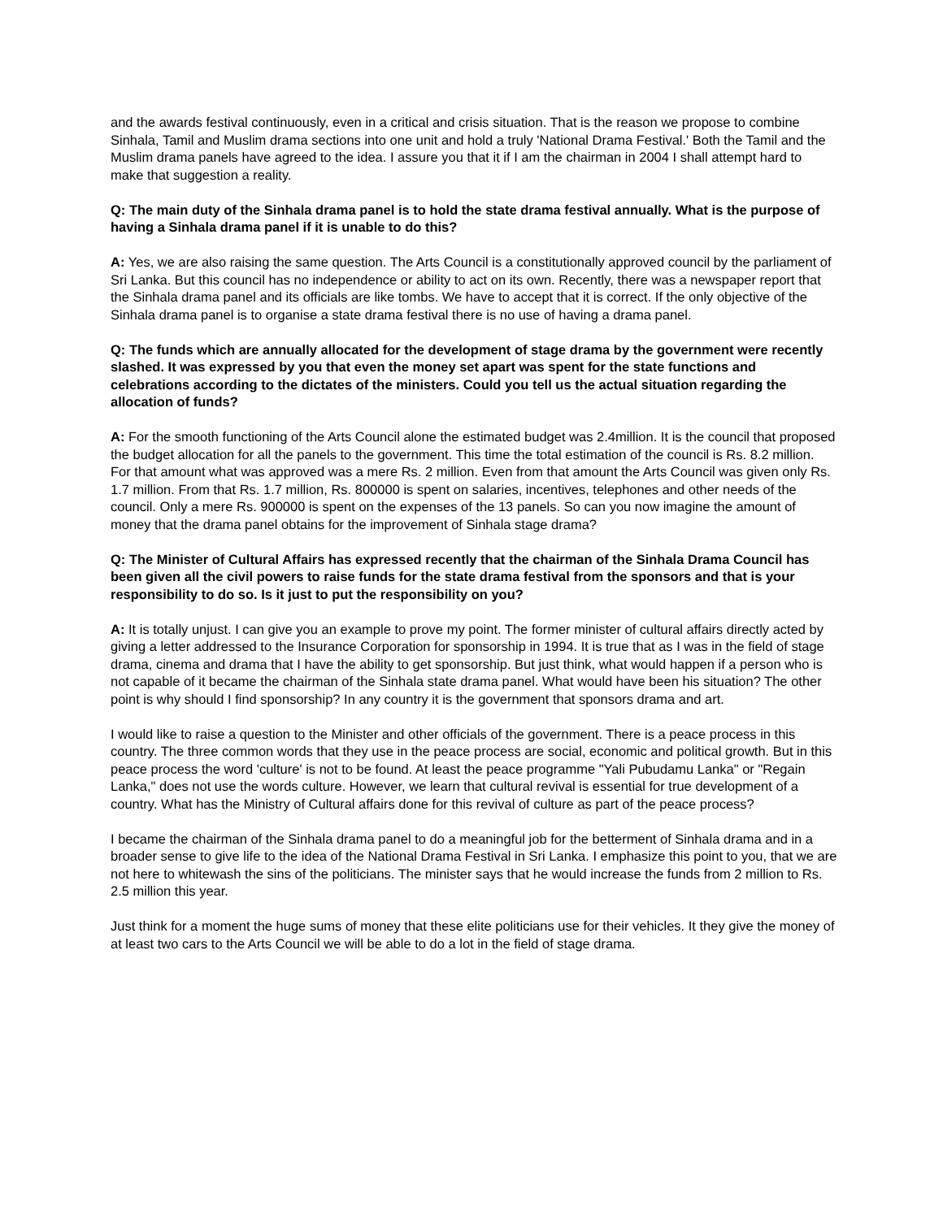and the awards festival continuously, even in a critical and crisis situation. That is the reason we propose to combine Sinhala, Tamil and Muslim drama sections into one unit and hold a truly 'National Drama Festival.' Both the Tamil and the Muslim drama panels have agreed to the idea. I assure you that it if I am the chairman in 2004 I shall attempt hard to make that suggestion a reality.
Q: The main duty of the Sinhala drama panel is to hold the state drama festival annually. What is the purpose of having a Sinhala drama panel if it is unable to do this?
A: Yes, we are also raising the same question. The Arts Council is a constitutionally approved council by the parliament of Sri Lanka. But this council has no independence or ability to act on its own. Recently, there was a newspaper report that the Sinhala drama panel and its officials are like tombs. We have to accept that it is correct. If the only objective of the Sinhala drama panel is to organise a state drama festival there is no use of having a drama panel.
Q: The funds which are annually allocated for the development of stage drama by the government were recently slashed. It was expressed by you that even the money set apart was spent for the state functions and celebrations according to the dictates of the ministers. Could you tell us the actual situation regarding the allocation of funds?
A: For the smooth functioning of the Arts Council alone the estimated budget was 2.4million. It is the council that proposed the budget allocation for all the panels to the government. This time the total estimation of the council is Rs. 8.2 million. For that amount what was approved was a mere Rs. 2 million. Even from that amount the Arts Council was given only Rs. 1.7 million. From that Rs. 1.7 million, Rs. 800000 is spent on salaries, incentives, telephones and other needs of the council. Only a mere Rs. 900000 is spent on the expenses of the 13 panels. So can you now imagine the amount of money that the drama panel obtains for the improvement of Sinhala stage drama?
Q: The Minister of Cultural Affairs has expressed recently that the chairman of the Sinhala Drama Council has been given all the civil powers to raise funds for the state drama festival from the sponsors and that is your responsibility to do so. Is it just to put the responsibility on you?
A: It is totally unjust. I can give you an example to prove my point. The former minister of cultural affairs directly acted by giving a letter addressed to the Insurance Corporation for sponsorship in 1994. It is true that as I was in the field of stage drama, cinema and drama that I have the ability to get sponsorship. But just think, what would happen if a person who is not capable of it became the chairman of the Sinhala state drama panel. What would have been his situation? The other point is why should I find sponsorship? In any country it is the government that sponsors drama and art.
I would like to raise a question to the Minister and other officials of the government. There is a peace process in this country. The three common words that they use in the peace process are social, economic and political growth. But in this peace process the word 'culture' is not to be found. At least the peace programme "Yali Pubudamu Lanka" or "Regain Lanka," does not use the words culture. However, we learn that cultural revival is essential for true development of a country. What has the Ministry of Cultural affairs done for this revival of culture as part of the peace process?
I became the chairman of the Sinhala drama panel to do a meaningful job for the betterment of Sinhala drama and in a broader sense to give life to the idea of the National Drama Festival in Sri Lanka. I emphasize this point to you, that we are not here to whitewash the sins of the politicians. The minister says that he would increase the funds from 2 million to Rs. 2.5 million this year.
Just think for a moment the huge sums of money that these elite politicians use for their vehicles. It they give the money of at least two cars to the Arts Council we will be able to do a lot in the field of stage drama.